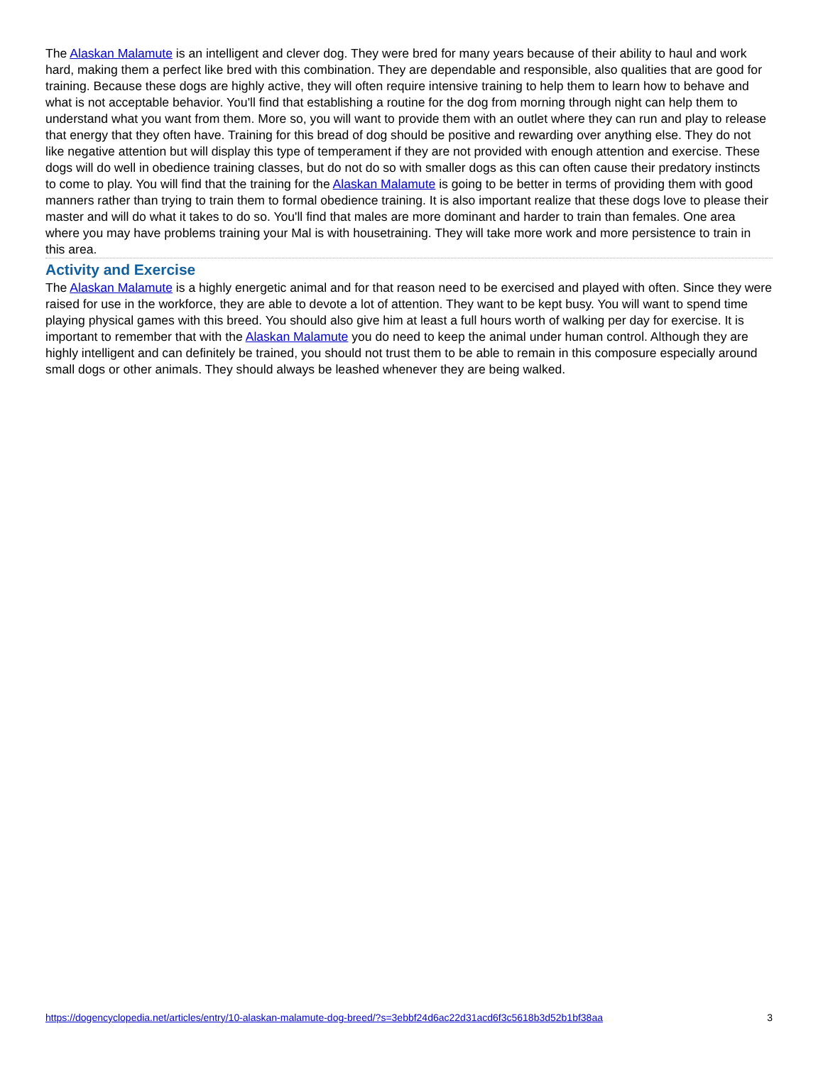The Alaskan Malamute is an intelligent and clever dog. They were bred for many years because of their ability to haul and work hard, making them a perfect like bred with this combination. They are dependable and responsible, also qualities that are good for training. Because these dogs are highly active, they will often require intensive training to help them to learn how to behave and what is not acceptable behavior. You'll find that establishing a routine for the dog from morning through night can help them to understand what you want from them. More so, you will want to provide them with an outlet where they can run and play to release that energy that they often have. Training for this bread of dog should be positive and rewarding over anything else. They do not like negative attention but will display this type of temperament if they are not provided with enough attention and exercise. These dogs will do well in obedience training classes, but do not do so with smaller dogs as this can often cause their predatory instincts to come to play. You will find that the training for the Alaskan Malamute is going to be better in terms of providing them with good manners rather than trying to train them to formal obedience training. It is also important realize that these dogs love to please their master and will do what it takes to do so. You'll find that males are more dominant and harder to train than females. One area where you may have problems training your Mal is with housetraining. They will take more work and more persistence to train in this area.
Activity and Exercise
The Alaskan Malamute is a highly energetic animal and for that reason need to be exercised and played with often. Since they were raised for use in the workforce, they are able to devote a lot of attention. They want to be kept busy. You will want to spend time playing physical games with this breed. You should also give him at least a full hours worth of walking per day for exercise. It is important to remember that with the Alaskan Malamute you do need to keep the animal under human control. Although they are highly intelligent and can definitely be trained, you should not trust them to be able to remain in this composure especially around small dogs or other animals. They should always be leashed whenever they are being walked.
https://dogencyclopedia.net/articles/entry/10-alaskan-malamute-dog-breed/?s=3ebbf24d6ac22d31acd6f3c5618b3d52b1bf38aa 3